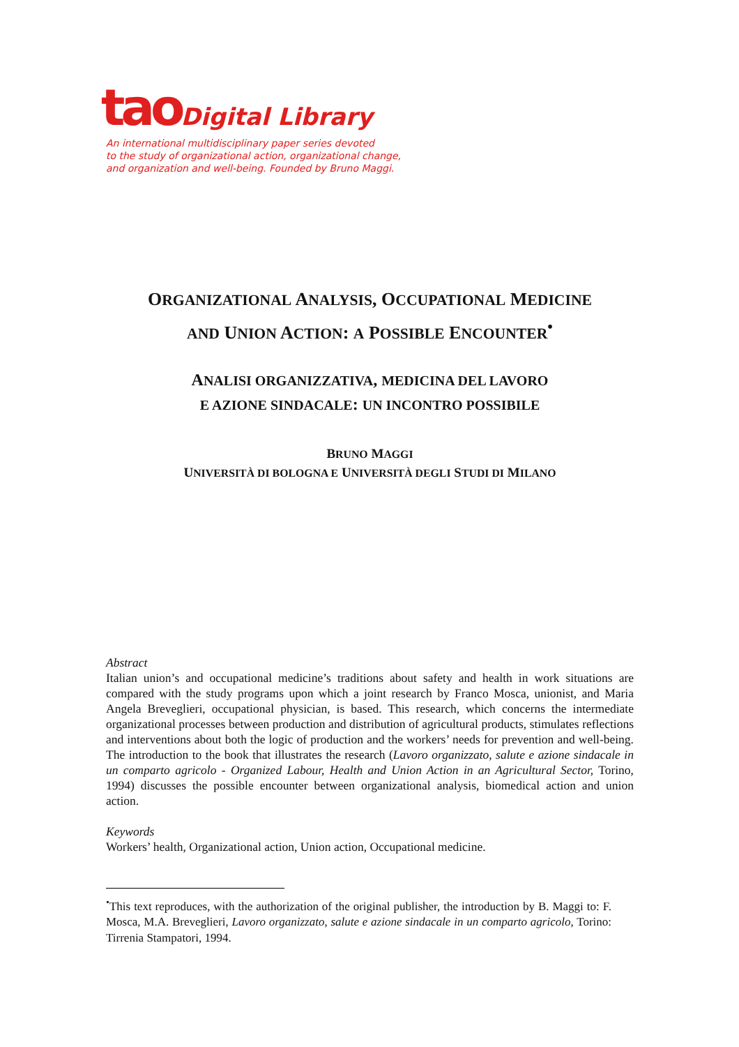tao Digital Library
An international multidisciplinary paper series devoted
to the study of organizational action, organizational change,
and organization and well-being. Founded by Bruno Maggi.
ORGANIZATIONAL ANALYSIS, OCCUPATIONAL MEDICINE
AND UNION ACTION: A POSSIBLE ENCOUNTER<sup>•</sup>
ANALISI ORGANIZZATIVA, MEDICINA DEL LAVORO
E AZIONE SINDACALE: UN INCONTRO POSSIBILE
BRUNO MAGGI
UNIVERSITÀ DI BOLOGNA E UNIVERSITÀ DEGLI STUDI DI MILANO
Abstract
Italian union’s and occupational medicine’s traditions about safety and health in work situations are compared with the study programs upon which a joint research by Franco Mosca, unionist, and Maria Angela Breveglieri, occupational physician, is based. This research, which concerns the intermediate organizational processes between production and distribution of agricultural products, stimulates reflections and interventions about both the logic of production and the workers’ needs for prevention and well-being. The introduction to the book that illustrates the research (Lavoro organizzato, salute e azione sindacale in un comparto agricolo - Organized Labour, Health and Union Action in an Agricultural Sector, Torino, 1994) discusses the possible encounter between organizational analysis, biomedical action and union action.
Keywords
Workers’ health, Organizational action, Union action, Occupational medicine.
<sup>•</sup>This text reproduces, with the authorization of the original publisher, the introduction by B. Maggi to: F. Mosca, M.A. Breveglieri, Lavoro organizzato, salute e azione sindacale in un comparto agricolo, Torino: Tirrenia Stampatori, 1994.